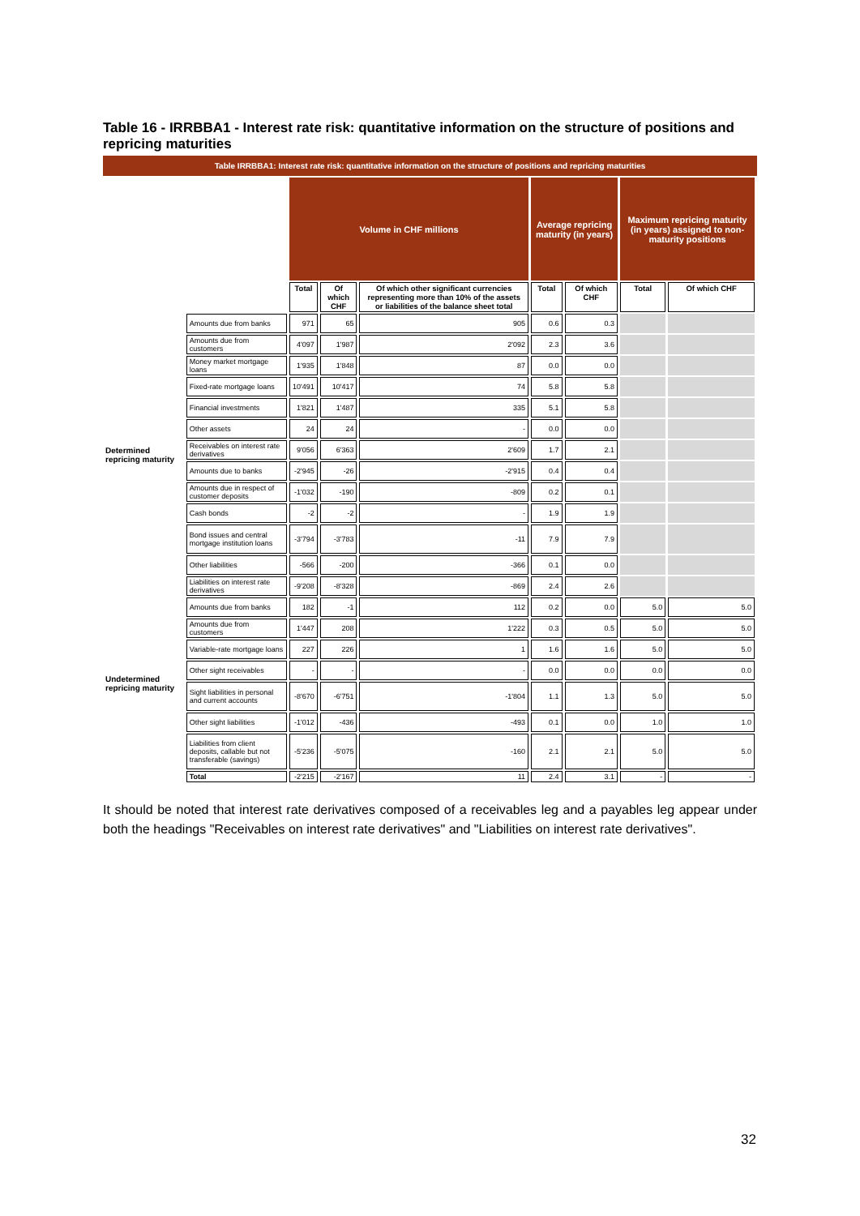Table 16 - IRRBBA1 - Interest rate risk: quantitative information on the structure of positions and repricing maturities
Table IRRBBA1: Interest rate risk: quantitative information on the structure of positions and repricing maturities
| | | Volume in CHF millions | | | Average repricing maturity (in years) | | Maximum repricing maturity (in years) assigned to non-maturity positions | |
| --- | --- | --- | --- | --- | --- | --- | --- | --- |
| | | Total | Of which CHF | Of which other significant currencies representing more than 10% of the assets or liabilities of the balance sheet total | Total | Of which CHF | Total | Of which CHF |
| Determined repricing maturity | Amounts due from banks | 971 | 65 | 905 | 0.6 | 0.3 | | |
| | Amounts due from customers | 4'097 | 1'987 | 2'092 | 2.3 | 3.6 | | |
| | Money market mortgage loans | 1'935 | 1'848 | 87 | 0.0 | 0.0 | | |
| | Fixed-rate mortgage loans | 10'491 | 10'417 | 74 | 5.8 | 5.8 | | |
| | Financial investments | 1'821 | 1'487 | 335 | 5.1 | 5.8 | | |
| | Other assets | 24 | 24 | - | 0.0 | 0.0 | | |
| | Receivables on interest rate derivatives | 9'056 | 6'363 | 2'609 | 1.7 | 2.1 | | |
| | Amounts due to banks | -2'945 | -26 | -2'915 | 0.4 | 0.4 | | |
| | Amounts due in respect of customer deposits | -1'032 | -190 | -809 | 0.2 | 0.1 | | |
| | Cash bonds | -2 | -2 | - | 1.9 | 1.9 | | |
| | Bond issues and central mortgage institution loans | -3'794 | -3'783 | -11 | 7.9 | 7.9 | | |
| | Other liabilities | -566 | -200 | -366 | 0.1 | 0.0 | | |
| | Liabilities on interest rate derivatives | -9'208 | -8'328 | -869 | 2.4 | 2.6 | | |
| Undetermined repricing maturity | Amounts due from banks | 182 | -1 | 112 | 0.2 | 0.0 | 5.0 | 5.0 |
| | Amounts due from customers | 1'447 | 208 | 1'222 | 0.3 | 0.5 | 5.0 | 5.0 |
| | Variable-rate mortgage loans | 227 | 226 | 1 | 1.6 | 1.6 | 5.0 | 5.0 |
| | Other sight receivables | - | - | - | 0.0 | 0.0 | 0.0 | 0.0 |
| | Sight liabilities in personal and current accounts | -8'670 | -6'751 | -1'804 | 1.1 | 1.3 | 5.0 | 5.0 |
| | Other sight liabilities | -1'012 | -436 | -493 | 0.1 | 0.0 | 1.0 | 1.0 |
| | Liabilities from client deposits, callable but not transferable (savings) | -5'236 | -5'075 | -160 | 2.1 | 2.1 | 5.0 | 5.0 |
| | Total | -2'215 | -2'167 | 11 | 2.4 | 3.1 | - | - |
It should be noted that interest rate derivatives composed of a receivables leg and a payables leg appear under both the headings "Receivables on interest rate derivatives" and "Liabilities on interest rate derivatives".
32